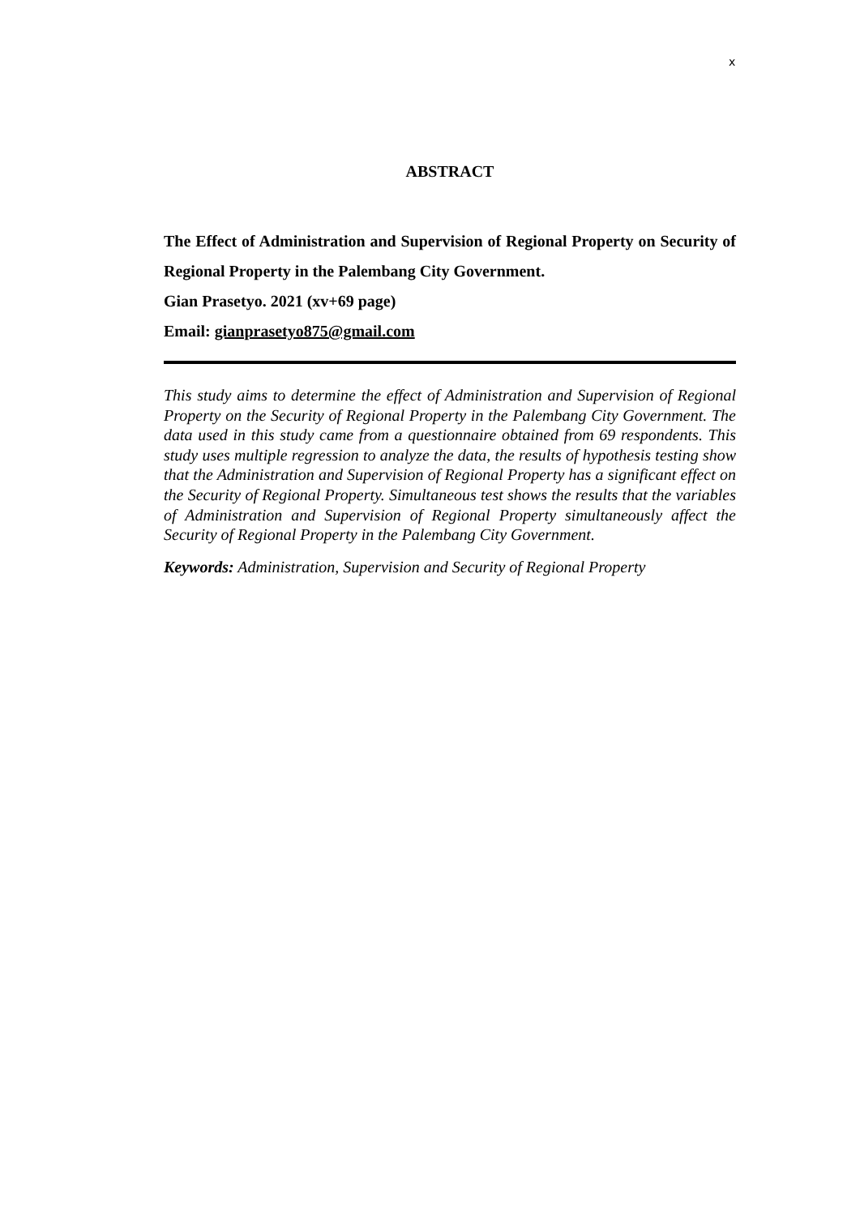x
ABSTRACT
The Effect of Administration and Supervision of Regional Property on Security of Regional Property in the Palembang City Government.
Gian Prasetyo. 2021 (xv+69 page)
Email: gianprasetyo875@gmail.com
This study aims to determine the effect of Administration and Supervision of Regional Property on the Security of Regional Property in the Palembang City Government. The data used in this study came from a questionnaire obtained from 69 respondents. This study uses multiple regression to analyze the data, the results of hypothesis testing show that the Administration and Supervision of Regional Property has a significant effect on the Security of Regional Property. Simultaneous test shows the results that the variables of Administration and Supervision of Regional Property simultaneously affect the Security of Regional Property in the Palembang City Government.
Keywords: Administration, Supervision and Security of Regional Property